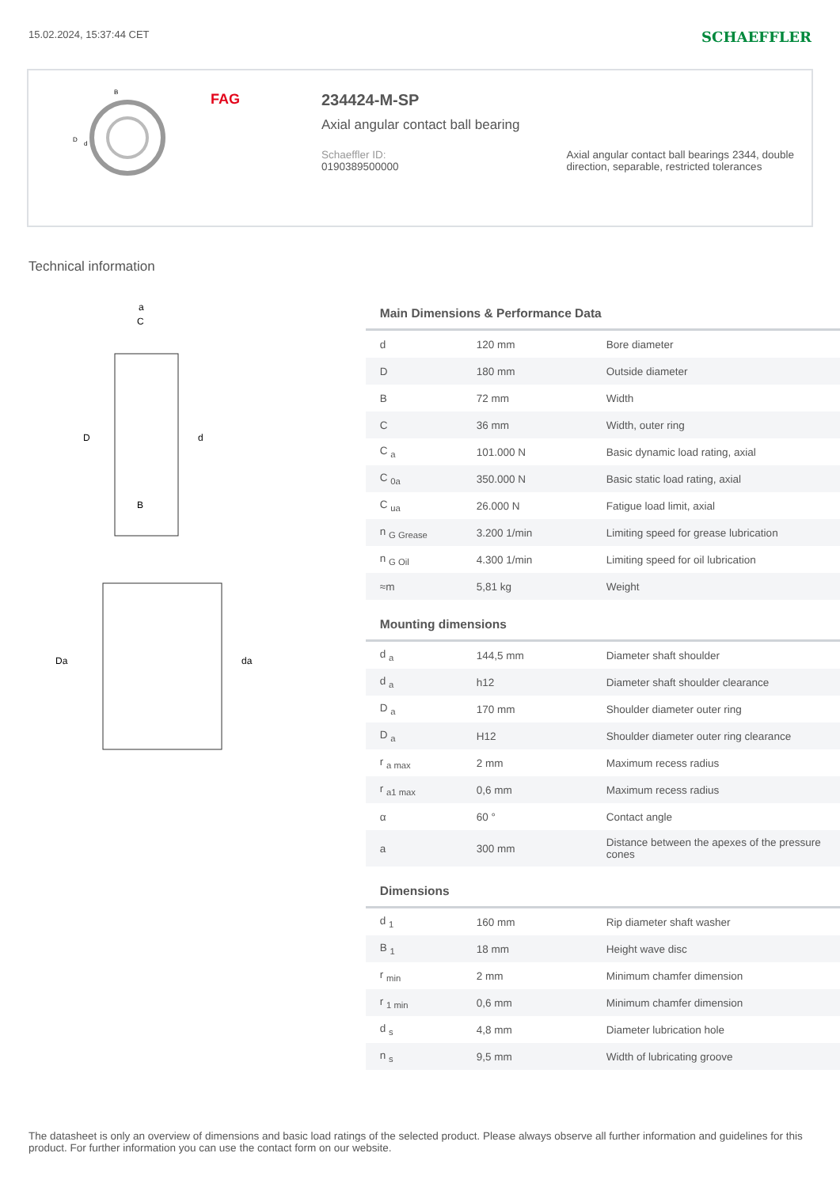15.02.2024, 15:37:44 CET SCHAEFFLER
B
D
d
FAG 234424-M-SP
Axial angular contact ball bearing
Schaeffler ID:
0190389500000
Axial angular contact ball bearings 2344, double direction, separable, restricted tolerances
Technical information
a
C
D
d
B
Da
da
Main Dimensions & Performance Data
| d | 120 mm | Bore diameter |
| D | 180 mm | Outside diameter |
| B | 72 mm | Width |
| C | 36 mm | Width, outer ring |
| C <sub>a</sub> | 101.000 N | Basic dynamic load rating, axial |
| C <sub>0a</sub> | 350.000 N | Basic static load rating, axial |
| C <sub>ua</sub> | 26.000 N | Fatigue load limit, axial |
| n <sub>G Grease</sub> | 3.200 1/min | Limiting speed for grease lubrication |
| n <sub>G Oil</sub> | 4.300 1/min | Limiting speed for oil lubrication |
| ≈m | 5,81 kg | Weight |
Mounting dimensions
| d <sub>a</sub> | 144,5 mm | Diameter shaft shoulder |
| d <sub>a</sub> | h12 | Diameter shaft shoulder clearance |
| D <sub>a</sub> | 170 mm | Shoulder diameter outer ring |
| D <sub>a</sub> | H12 | Shoulder diameter outer ring clearance |
| r <sub>a max</sub> | 2 mm | Maximum recess radius |
| r <sub>a1 max</sub> | 0,6 mm | Maximum recess radius |
| α | 60 ° | Contact angle |
| a | 300 mm | Distance between the apexes of the pressure cones |
Dimensions
| d <sub>1</sub> | 160 mm | Rip diameter shaft washer |
| B <sub>1</sub> | 18 mm | Height wave disc |
| r <sub>min</sub> | 2 mm | Minimum chamfer dimension |
| r <sub>1 min</sub> | 0,6 mm | Minimum chamfer dimension |
| d <sub>s</sub> | 4,8 mm | Diameter lubrication hole |
| n <sub>s</sub> | 9,5 mm | Width of lubricating groove |
The datasheet is only an overview of dimensions and basic load ratings of the selected product. Please always observe all further information and guidelines for this product. For further information you can use the contact form on our website.